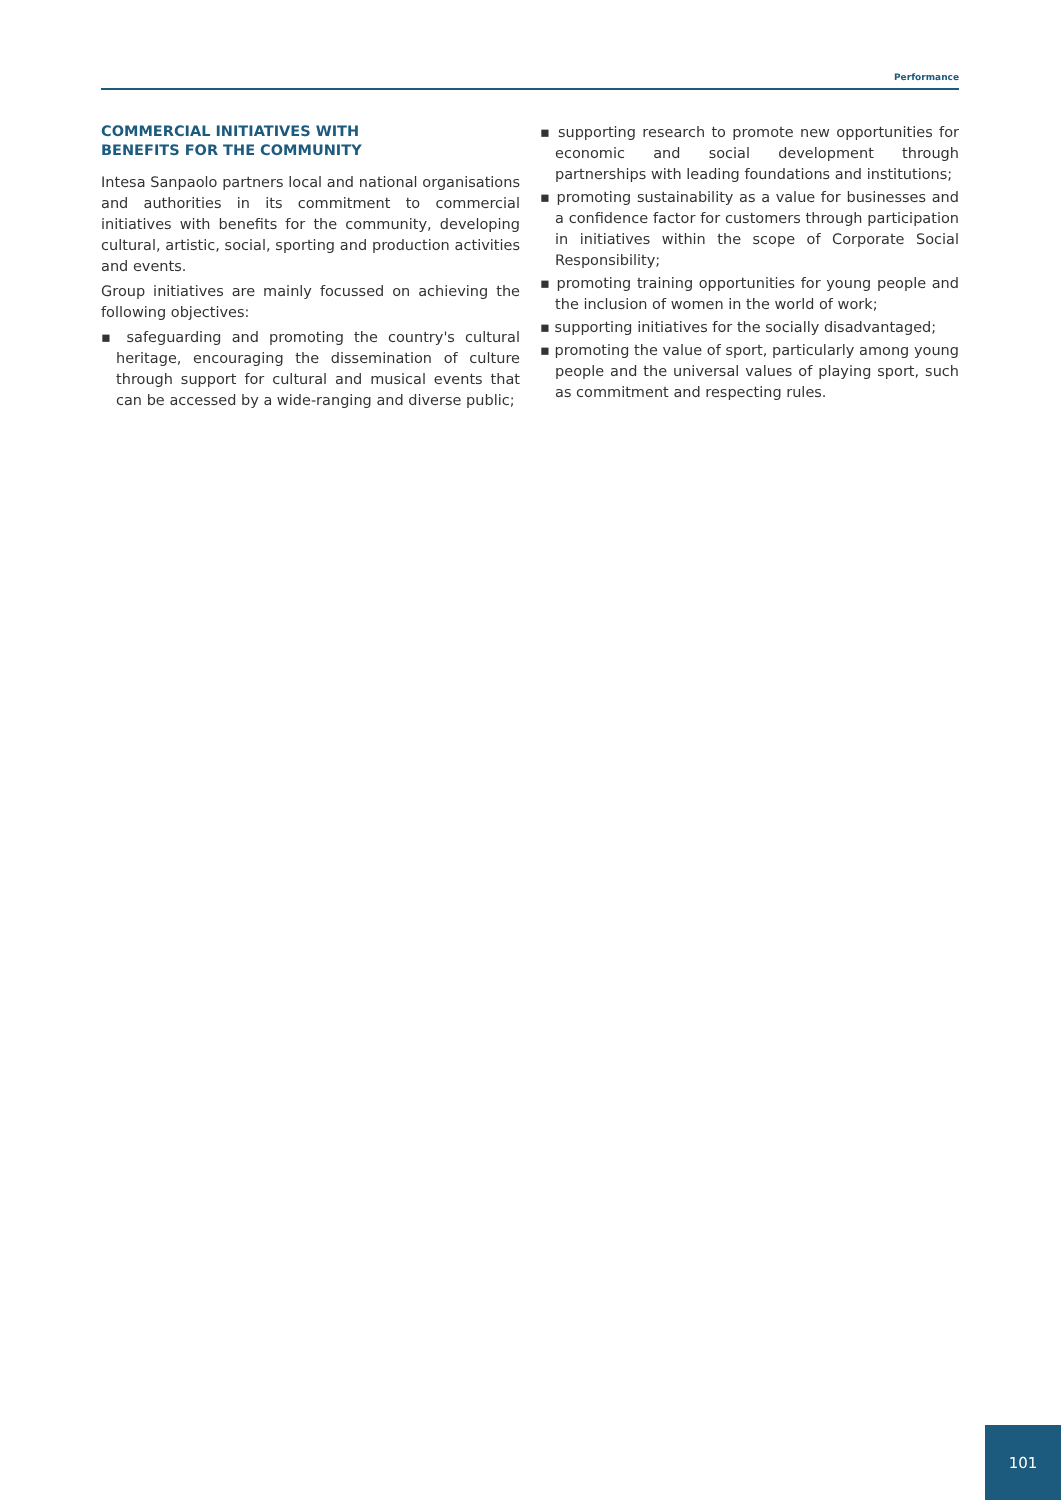Performance
COMMERCIAL INITIATIVES WITH
BENEFITS FOR THE COMMUNITY
Intesa Sanpaolo partners local and national organisations and authorities in its commitment to commercial initiatives with benefits for the community, developing cultural, artistic, social, sporting and production activities and events.
Group initiatives are mainly focussed on achieving the following objectives:
▪ safeguarding and promoting the country's cultural heritage, encouraging the dissemination of culture through support for cultural and musical events that can be accessed by a wide-ranging and diverse public;
▪ supporting research to promote new opportunities for economic and social development through partnerships with leading foundations and institutions;
▪ promoting sustainability as a value for businesses and a confidence factor for customers through participation in initiatives within the scope of Corporate Social Responsibility;
▪ promoting training opportunities for young people and the inclusion of women in the world of work;
▪ supporting initiatives for the socially disadvantaged;
▪ promoting the value of sport, particularly among young people and the universal values of playing sport, such as commitment and respecting rules.
101